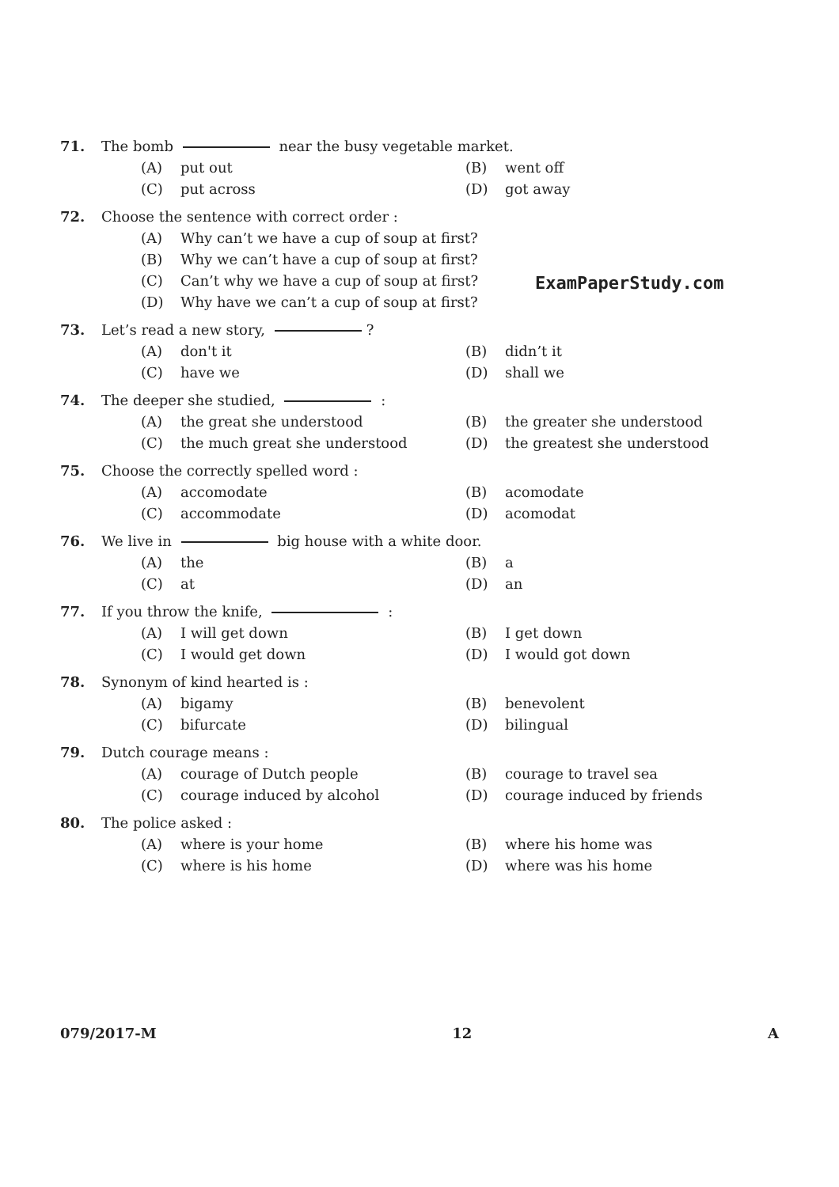71. The bomb near the busy vegetable market.
(A) put out
(B) went off
(C) put across
(D) got away
72. Choose the sentence with correct order :
(A) Why can’t we have a cup of soup at first?
(B) Why we can’t have a cup of soup at first?
(C) Can’t why we have a cup of soup at first?
(D) Why have we can’t a cup of soup at first?
73. Let’s read a new story, ?
(A) don't it
(B) didn’t it
(C) have we
(D) shall we
74. The deeper she studied, :
(A) the great she understood
(B) the greater she understood
(C) the much great she understood
(D) the greatest she understood
75. Choose the correctly spelled word :
(A) accomodate
(B) acomodate
(C) accommodate
(D) acomodat
76. We live in big house with a white door.
(A) the
(B) a
(C) at
(D) an
77. If you throw the knife, :
(A) I will get down
(B) I get down
(C) I would get down
(D) I would got down
78. Synonym of kind hearted is :
(A) bigamy
(B) benevolent
(C) bifurcate
(D) bilingual
79. Dutch courage means :
(A) courage of Dutch people
(B) courage to travel sea
(C) courage induced by alcohol
(D) courage induced by friends
80. The police asked :
(A) where is your home
(B) where his home was
(C) where is his home
(D) where was his home
ExamPaperStudy.com
079/2017-M 12 A